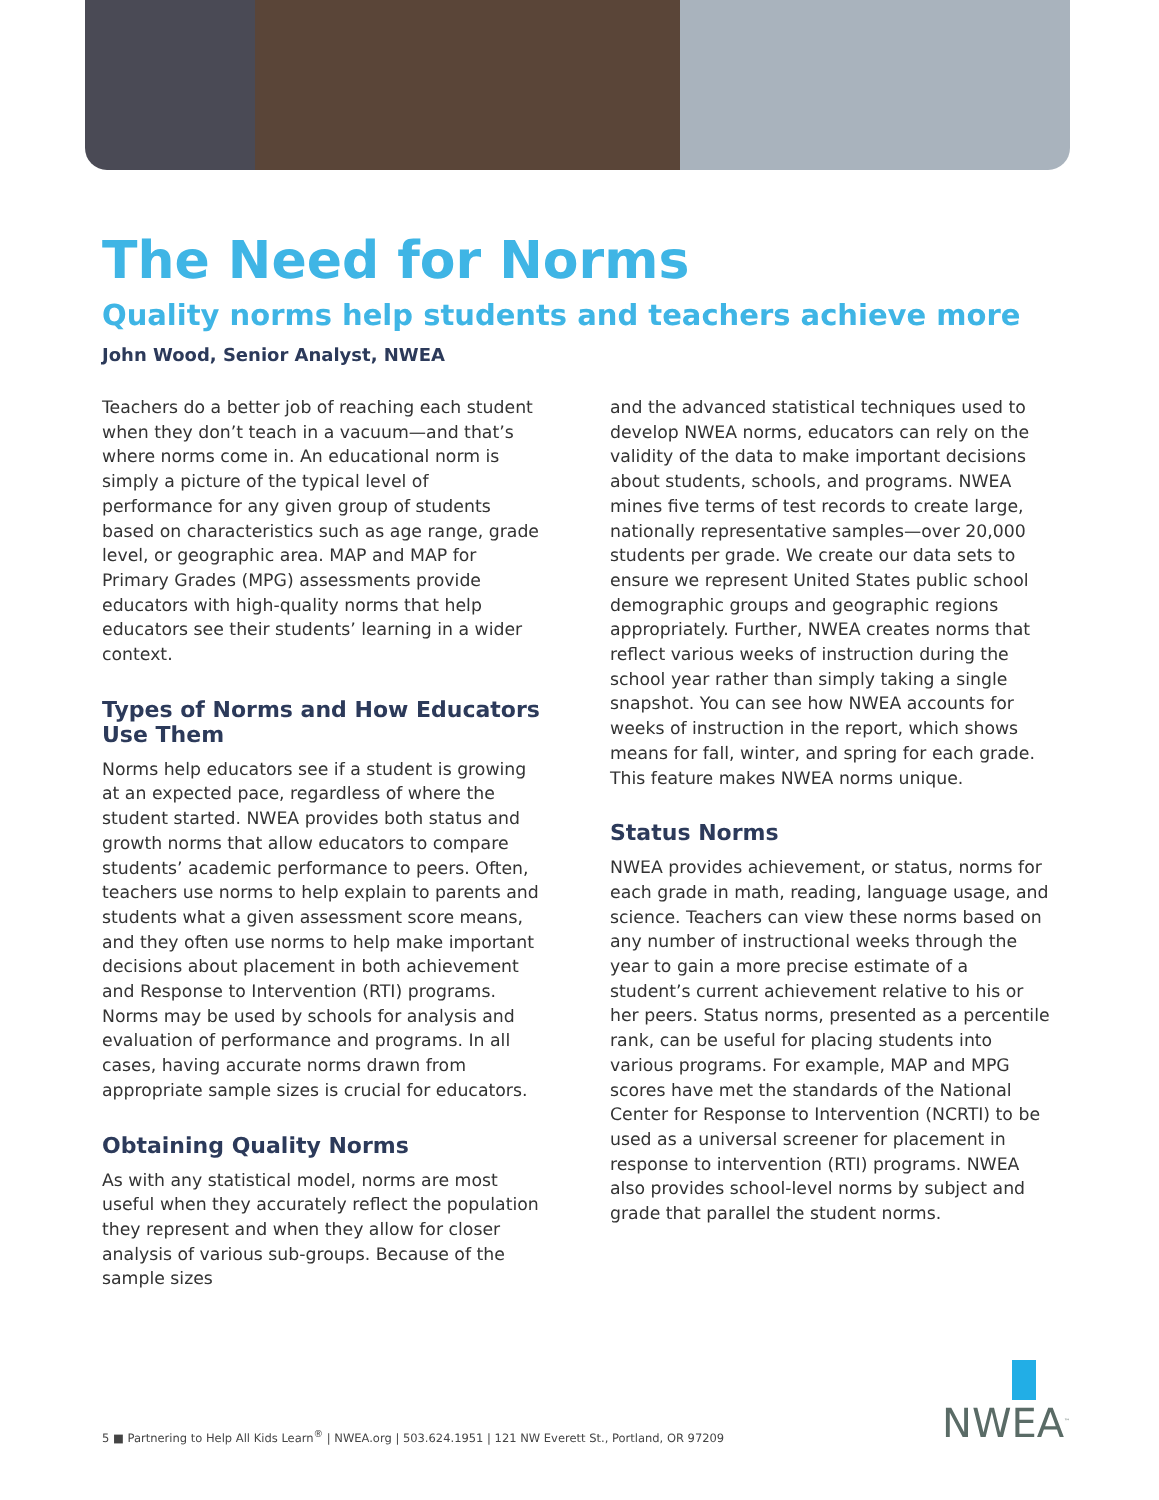The Need for Norms
Quality norms help students and teachers achieve more
John Wood, Senior Analyst, NWEA
Teachers do a better job of reaching each student when they don’t teach in a vacuum—and that’s where norms come in. An educational norm is simply a picture of the typical level of performance for any given group of students based on characteristics such as age range, grade level, or geographic area. MAP and MAP for Primary Grades (MPG) assessments provide educators with high-quality norms that help educators see their students’ learning in a wider context.
Types of Norms and How Educators Use Them
Norms help educators see if a student is growing at an expected pace, regardless of where the student started. NWEA provides both status and growth norms that allow educators to compare students’ academic performance to peers. Often, teachers use norms to help explain to parents and students what a given assessment score means, and they often use norms to help make important decisions about placement in both achievement and Response to Intervention (RTI) programs. Norms may be used by schools for analysis and evaluation of performance and programs. In all cases, having accurate norms drawn from appropriate sample sizes is crucial for educators.
Obtaining Quality Norms
As with any statistical model, norms are most useful when they accurately reflect the population they represent and when they allow for closer analysis of various sub-groups. Because of the sample sizes
and the advanced statistical techniques used to develop NWEA norms, educators can rely on the validity of the data to make important decisions about students, schools, and programs. NWEA mines five terms of test records to create large, nationally representative samples—over 20,000 students per grade. We create our data sets to ensure we represent United States public school demographic groups and geographic regions appropriately. Further, NWEA creates norms that reflect various weeks of instruction during the school year rather than simply taking a single snapshot. You can see how NWEA accounts for weeks of instruction in the report, which shows means for fall, winter, and spring for each grade. This feature makes NWEA norms unique.
Status Norms
NWEA provides achievement, or status, norms for each grade in math, reading, language usage, and science. Teachers can view these norms based on any number of instructional weeks through the year to gain a more precise estimate of a student’s current achievement relative to his or her peers. Status norms, presented as a percentile rank, can be useful for placing students into various programs. For example, MAP and MPG scores have met the standards of the National Center for Response to Intervention (NCRTI) to be used as a universal screener for placement in response to intervention (RTI) programs. NWEA also provides school-level norms by subject and grade that parallel the student norms.
5 ■ Partnering to Help All Kids Learn<sup>®</sup> | NWEA.org | 503.624.1951 | 121 NW Everett St., Portland, OR 97209
NWEA<sup>™</sup>